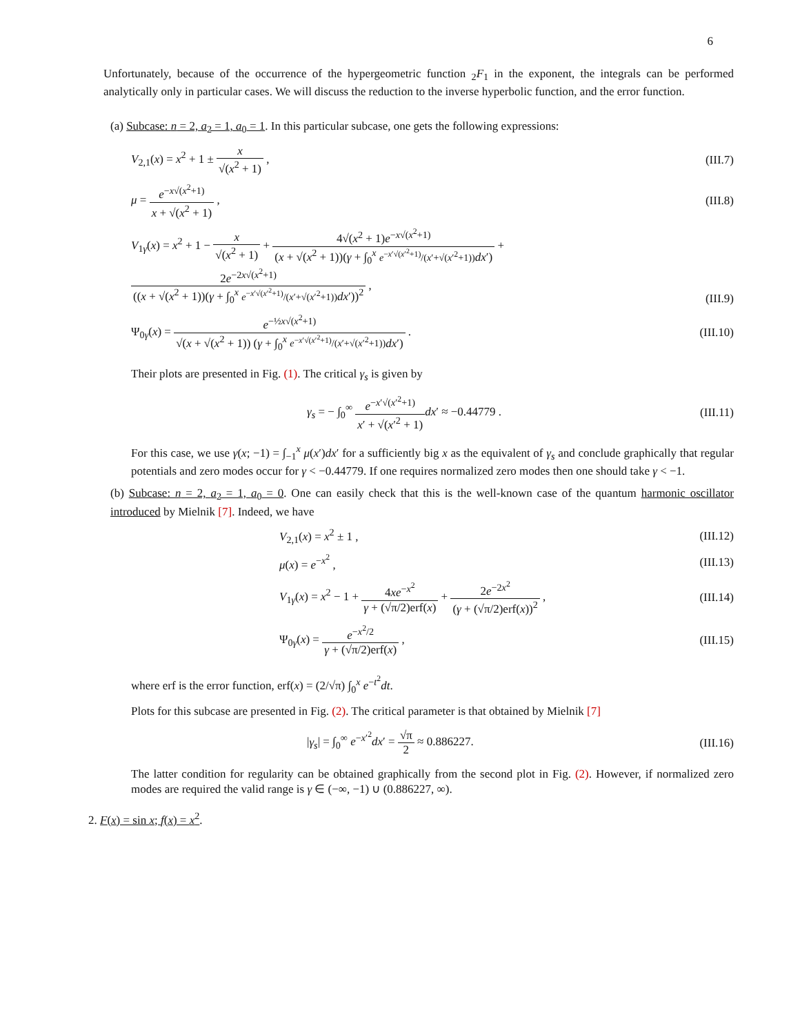6
Unfortunately, because of the occurrence of the hypergeometric function <sub>2</sub>F<sub>1</sub> in the exponent, the integrals can be performed analytically only in particular cases. We will discuss the reduction to the inverse hyperbolic function, and the error function.
(a) Subcase: n = 2, a<sub>2</sub> = 1, a<sub>0</sub> = 1. In this particular subcase, one gets the following expressions:
V<sub>2,1</sub>(x) = x<sup>2</sup> + 1 ± x √(x<sup>2</sup> + 1) , (III.7)
μ = e<sup>−x√(x<sup>2</sup>+1)</sup> x + √(x<sup>2</sup> + 1) , (III.8)
V<sub>1γ</sub>(x) = x<sup>2</sup> + 1 − x √(x<sup>2</sup> + 1) + 4√(x<sup>2</sup> + 1)e<sup>−x√(x<sup>2</sup>+1)</sup> (x + √(x<sup>2</sup> + 1))(γ + ∫<sub>0</sub><sup>x</sup> e<sup>−x′√(x′<sup>2</sup>+1)</sup>/(x′+√(x′<sup>2</sup>+1)) dx′) + 2e<sup>−2x√(x<sup>2</sup>+1)</sup> ((x + √(x<sup>2</sup> + 1))(γ + ∫<sub>0</sub><sup>x</sup> e<sup>−x′√(x′<sup>2</sup>+1)</sup>/(x′+√(x′<sup>2</sup>+1)) dx′))<sup>2</sup> , (III.9)
Ψ<sub>0γ</sub>(x) = e<sup>−½x√(x<sup>2</sup>+1)</sup> √(x + √(x<sup>2</sup> + 1)) (γ + ∫<sub>0</sub><sup>x</sup> e<sup>−x′√(x′<sup>2</sup>+1)</sup>/(x′+√(x′<sup>2</sup>+1)) dx′) . (III.10)
Their plots are presented in Fig. (1). The critical γ<sub>s</sub> is given by
γ<sub>s</sub> = − ∫<sub>0</sub><sup>∞</sup> e<sup>−x′√(x′<sup>2</sup>+1)</sup> x′ + √(x′<sup>2</sup> + 1) dx′ ≈ −0.44779 . (III.11)
For this case, we use γ(x; −1) = ∫<sub>−1</sub><sup>x</sup> μ(x′)dx′ for a sufficiently big x as the equivalent of γ<sub>s</sub> and conclude graphically that regular potentials and zero modes occur for γ < −0.44779. If one requires normalized zero modes then one should take γ < −1.
(b) Subcase: n = 2, a<sub>2</sub> = 1, a<sub>0</sub> = 0. One can easily check that this is the well-known case of the quantum harmonic oscillator introduced by Mielnik [7]. Indeed, we have
V<sub>2,1</sub>(x) = x<sup>2</sup> ± 1 , (III.12)
μ(x) = e<sup>−x<sup>2</sup></sup> , (III.13)
V<sub>1γ</sub>(x) = x<sup>2</sup> − 1 + 4xe<sup>−x<sup>2</sup></sup> γ + (√π/2)erf(x) + 2e<sup>−2x<sup>2</sup></sup> (γ + (√π/2)erf(x))<sup>2</sup> , (III.14)
Ψ<sub>0γ</sub>(x) = e<sup>−x<sup>2</sup>/2</sup> γ + (√π/2)erf(x) , (III.15)
where erf is the error function, erf(x) = (2/√π) ∫<sub>0</sub><sup>x</sup> e<sup>−t<sup>2</sup></sup>dt.
Plots for this subcase are presented in Fig. (2). The critical parameter is that obtained by Mielnik [7]
|γ<sub>s</sub>| = ∫<sub>0</sub><sup>∞</sup> e<sup>−x′<sup>2</sup></sup>dx′ = √π 2 ≈ 0.886227. (III.16)
The latter condition for regularity can be obtained graphically from the second plot in Fig. (2). However, if normalized zero modes are required the valid range is γ ∈ (−∞, −1) ∪ (0.886227, ∞).
2. F(x) = sin x; f(x) = x<sup>2</sup>.